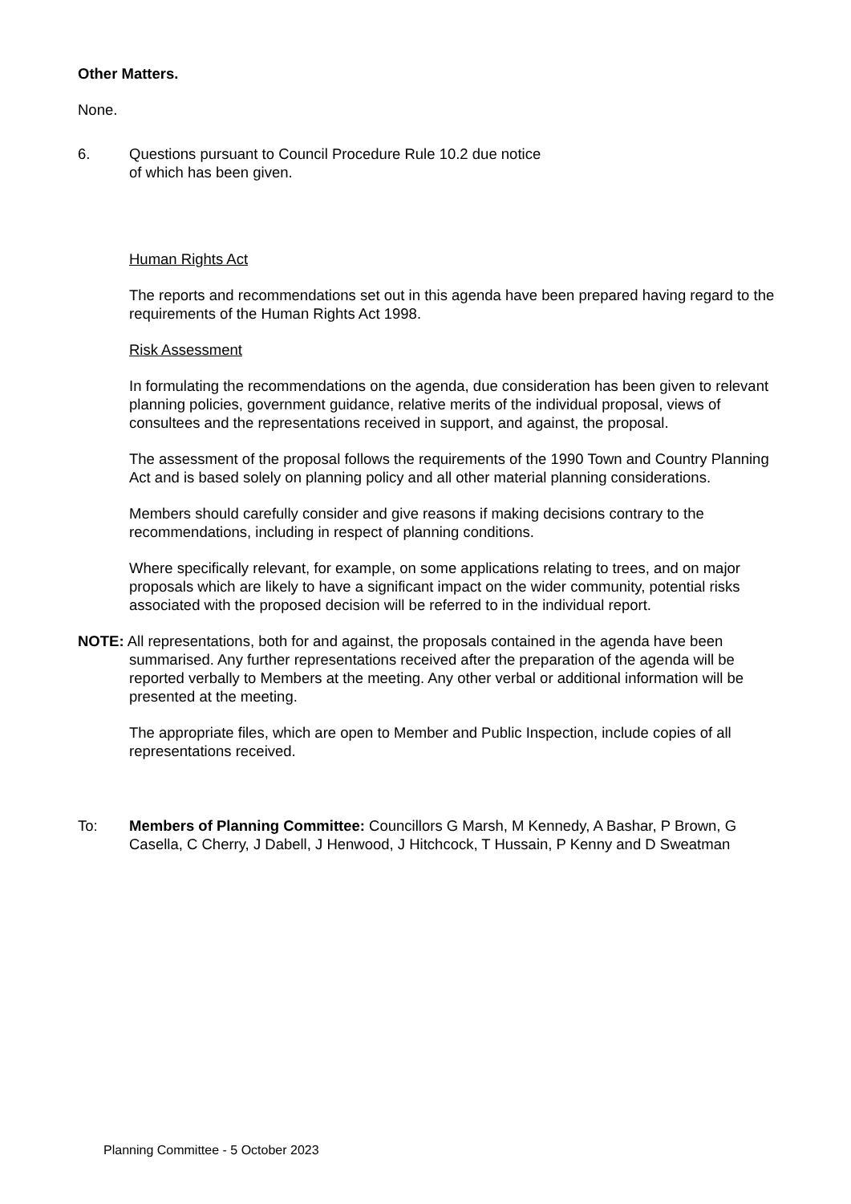Other Matters.
None.
6. Questions pursuant to Council Procedure Rule 10.2 due notice
of which has been given.
Human Rights Act
The reports and recommendations set out in this agenda have been prepared having regard to the requirements of the Human Rights Act 1998.
Risk Assessment
In formulating the recommendations on the agenda, due consideration has been given to relevant planning policies, government guidance, relative merits of the individual proposal, views of consultees and the representations received in support, and against, the proposal.
The assessment of the proposal follows the requirements of the 1990 Town and Country Planning Act and is based solely on planning policy and all other material planning considerations.
Members should carefully consider and give reasons if making decisions contrary to the recommendations, including in respect of planning conditions.
Where specifically relevant, for example, on some applications relating to trees, and on major proposals which are likely to have a significant impact on the wider community, potential risks associated with the proposed decision will be referred to in the individual report.
NOTE: All representations, both for and against, the proposals contained in the agenda have been summarised. Any further representations received after the preparation of the agenda will be reported verbally to Members at the meeting. Any other verbal or additional information will be presented at the meeting.
The appropriate files, which are open to Member and Public Inspection, include copies of all representations received.
To: Members of Planning Committee: Councillors G Marsh, M Kennedy, A Bashar, P Brown, G Casella, C Cherry, J Dabell, J Henwood, J Hitchcock, T Hussain, P Kenny and D Sweatman
Planning Committee - 5 October 2023